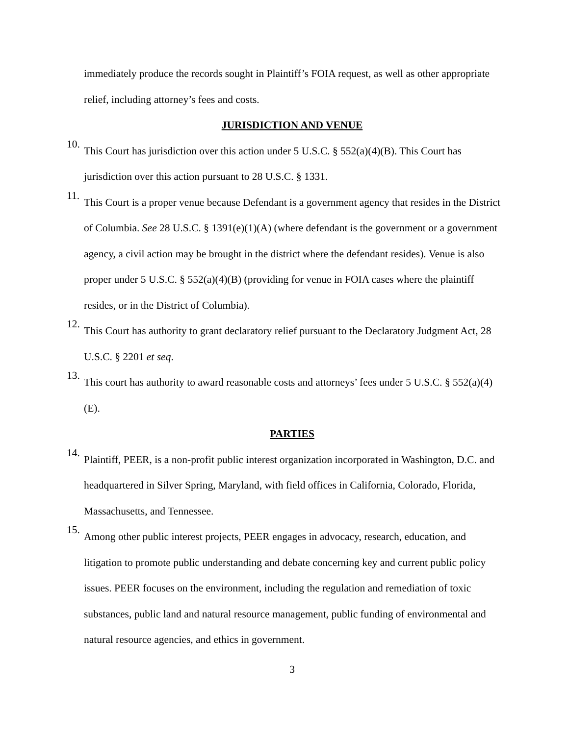immediately produce the records sought in Plaintiff’s FOIA request, as well as other appropriate relief, including attorney’s fees and costs.
JURISDICTION AND VENUE
10.
This Court has jurisdiction over this action under 5 U.S.C. § 552(a)(4)(B). This Court has jurisdiction over this action pursuant to 28 U.S.C. § 1331.
11.
This Court is a proper venue because Defendant is a government agency that resides in the District of Columbia. See 28 U.S.C. § 1391(e)(1)(A) (where defendant is the government or a government agency, a civil action may be brought in the district where the defendant resides). Venue is also proper under 5 U.S.C. § 552(a)(4)(B) (providing for venue in FOIA cases where the plaintiff resides, or in the District of Columbia).
12.
This Court has authority to grant declaratory relief pursuant to the Declaratory Judgment Act, 28 U.S.C. § 2201 et seq.
13.
This court has authority to award reasonable costs and attorneys’ fees under 5 U.S.C. § 552(a)(4)(E).
PARTIES
14.
Plaintiff, PEER, is a non-profit public interest organization incorporated in Washington, D.C. and headquartered in Silver Spring, Maryland, with field offices in California, Colorado, Florida, Massachusetts, and Tennessee.
15.
Among other public interest projects, PEER engages in advocacy, research, education, and litigation to promote public understanding and debate concerning key and current public policy issues. PEER focuses on the environment, including the regulation and remediation of toxic substances, public land and natural resource management, public funding of environmental and natural resource agencies, and ethics in government.
3